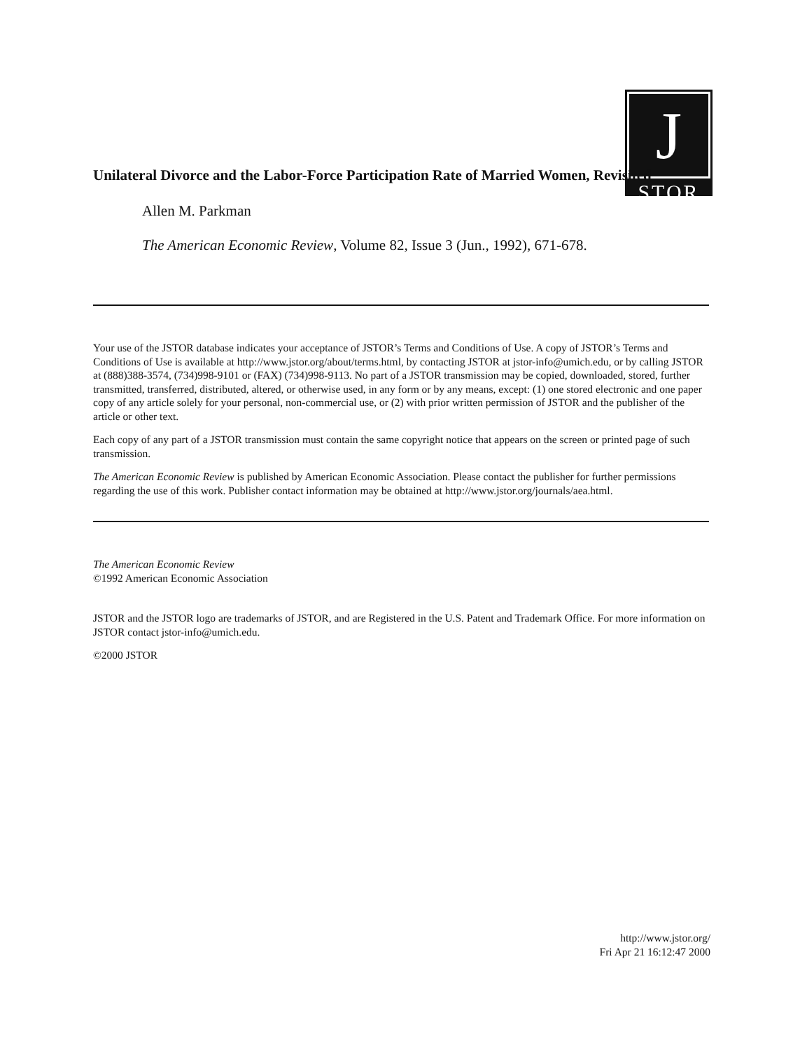J
STOR
Unilateral Divorce and the Labor-Force Participation Rate of Married Women, Revisited
Allen M. Parkman
The American Economic Review, Volume 82, Issue 3 (Jun., 1992), 671-678.
Your use of the JSTOR database indicates your acceptance of JSTOR’s Terms and Conditions of Use. A copy of JSTOR’s Terms and Conditions of Use is available at http://www.jstor.org/about/terms.html, by contacting JSTOR at jstor-info@umich.edu, or by calling JSTOR at (888)388-3574, (734)998-9101 or (FAX) (734)998-9113. No part of a JSTOR transmission may be copied, downloaded, stored, further transmitted, transferred, distributed, altered, or otherwise used, in any form or by any means, except: (1) one stored electronic and one paper copy of any article solely for your personal, non-commercial use, or (2) with prior written permission of JSTOR and the publisher of the article or other text.
Each copy of any part of a JSTOR transmission must contain the same copyright notice that appears on the screen or printed page of such transmission.
The American Economic Review is published by American Economic Association. Please contact the publisher for further permissions regarding the use of this work. Publisher contact information may be obtained at http://www.jstor.org/journals/aea.html.
The American Economic Review
©1992 American Economic Association
JSTOR and the JSTOR logo are trademarks of JSTOR, and are Registered in the U.S. Patent and Trademark Office. For more information on JSTOR contact jstor-info@umich.edu.
©2000 JSTOR
http://www.jstor.org/
Fri Apr 21 16:12:47 2000